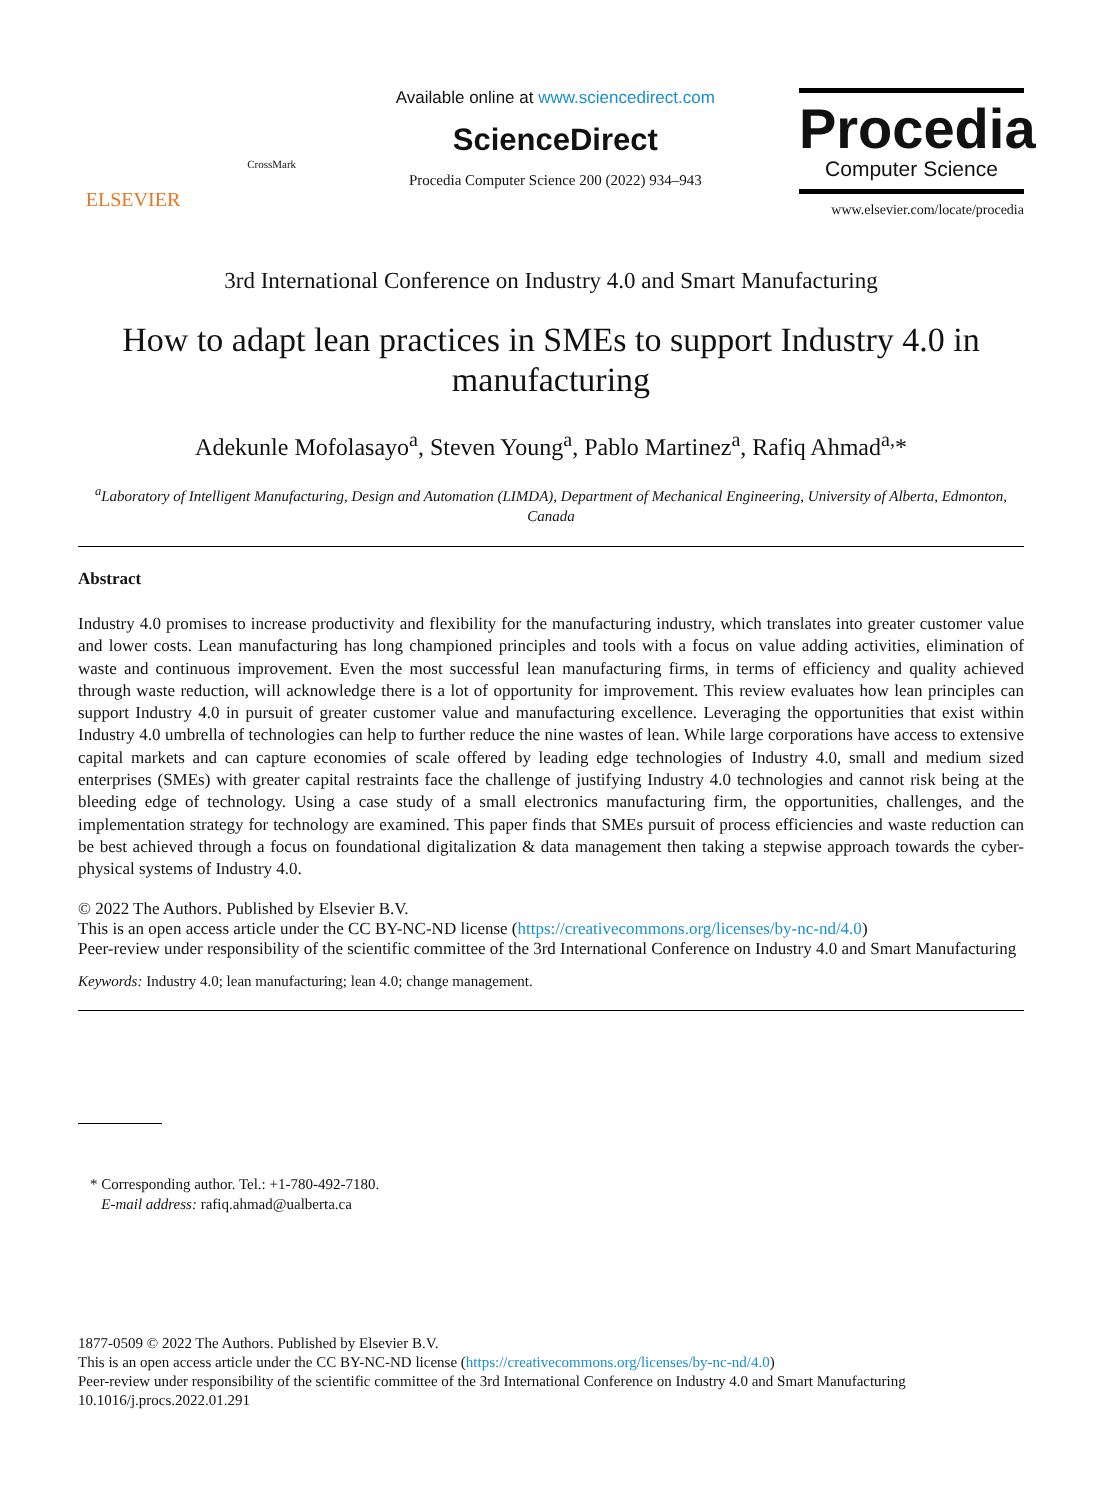ELSEVIER
CrossMark
Available online at www.sciencedirect.com
ScienceDirect
Procedia Computer Science 200 (2022) 934–943
Procedia
Computer Science
www.elsevier.com/locate/procedia
3rd International Conference on Industry 4.0 and Smart Manufacturing
How to adapt lean practices in SMEs to support Industry 4.0 in manufacturing
Adekunle Mofolasayo<sup>a</sup>, Steven Young<sup>a</sup>, Pablo Martinez<sup>a</sup>, Rafiq Ahmad<sup>a,</sup>*
<sup>a</sup> Laboratory of Intelligent Manufacturing, Design and Automation (LIMDA), Department of Mechanical Engineering, University of Alberta, Edmonton, Canada
Abstract
Industry 4.0 promises to increase productivity and flexibility for the manufacturing industry, which translates into greater customer value and lower costs. Lean manufacturing has long championed principles and tools with a focus on value adding activities, elimination of waste and continuous improvement. Even the most successful lean manufacturing firms, in terms of efficiency and quality achieved through waste reduction, will acknowledge there is a lot of opportunity for improvement. This review evaluates how lean principles can support Industry 4.0 in pursuit of greater customer value and manufacturing excellence. Leveraging the opportunities that exist within Industry 4.0 umbrella of technologies can help to further reduce the nine wastes of lean. While large corporations have access to extensive capital markets and can capture economies of scale offered by leading edge technologies of Industry 4.0, small and medium sized enterprises (SMEs) with greater capital restraints face the challenge of justifying Industry 4.0 technologies and cannot risk being at the bleeding edge of technology. Using a case study of a small electronics manufacturing firm, the opportunities, challenges, and the implementation strategy for technology are examined. This paper finds that SMEs pursuit of process efficiencies and waste reduction can be best achieved through a focus on foundational digitalization & data management then taking a stepwise approach towards the cyber-physical systems of Industry 4.0.
© 2022 The Authors. Published by Elsevier B.V.
This is an open access article under the CC BY-NC-ND license (https://creativecommons.org/licenses/by-nc-nd/4.0)
Peer-review under responsibility of the scientific committee of the 3rd International Conference on Industry 4.0 and Smart Manufacturing
Keywords: Industry 4.0; lean manufacturing; lean 4.0; change management.
* Corresponding author. Tel.: +1-780-492-7180.
E-mail address: rafiq.ahmad@ualberta.ca
1877-0509 © 2022 The Authors. Published by Elsevier B.V.
This is an open access article under the CC BY-NC-ND license (https://creativecommons.org/licenses/by-nc-nd/4.0)
Peer-review under responsibility of the scientific committee of the 3rd International Conference on Industry 4.0 and Smart Manufacturing
10.1016/j.procs.2022.01.291